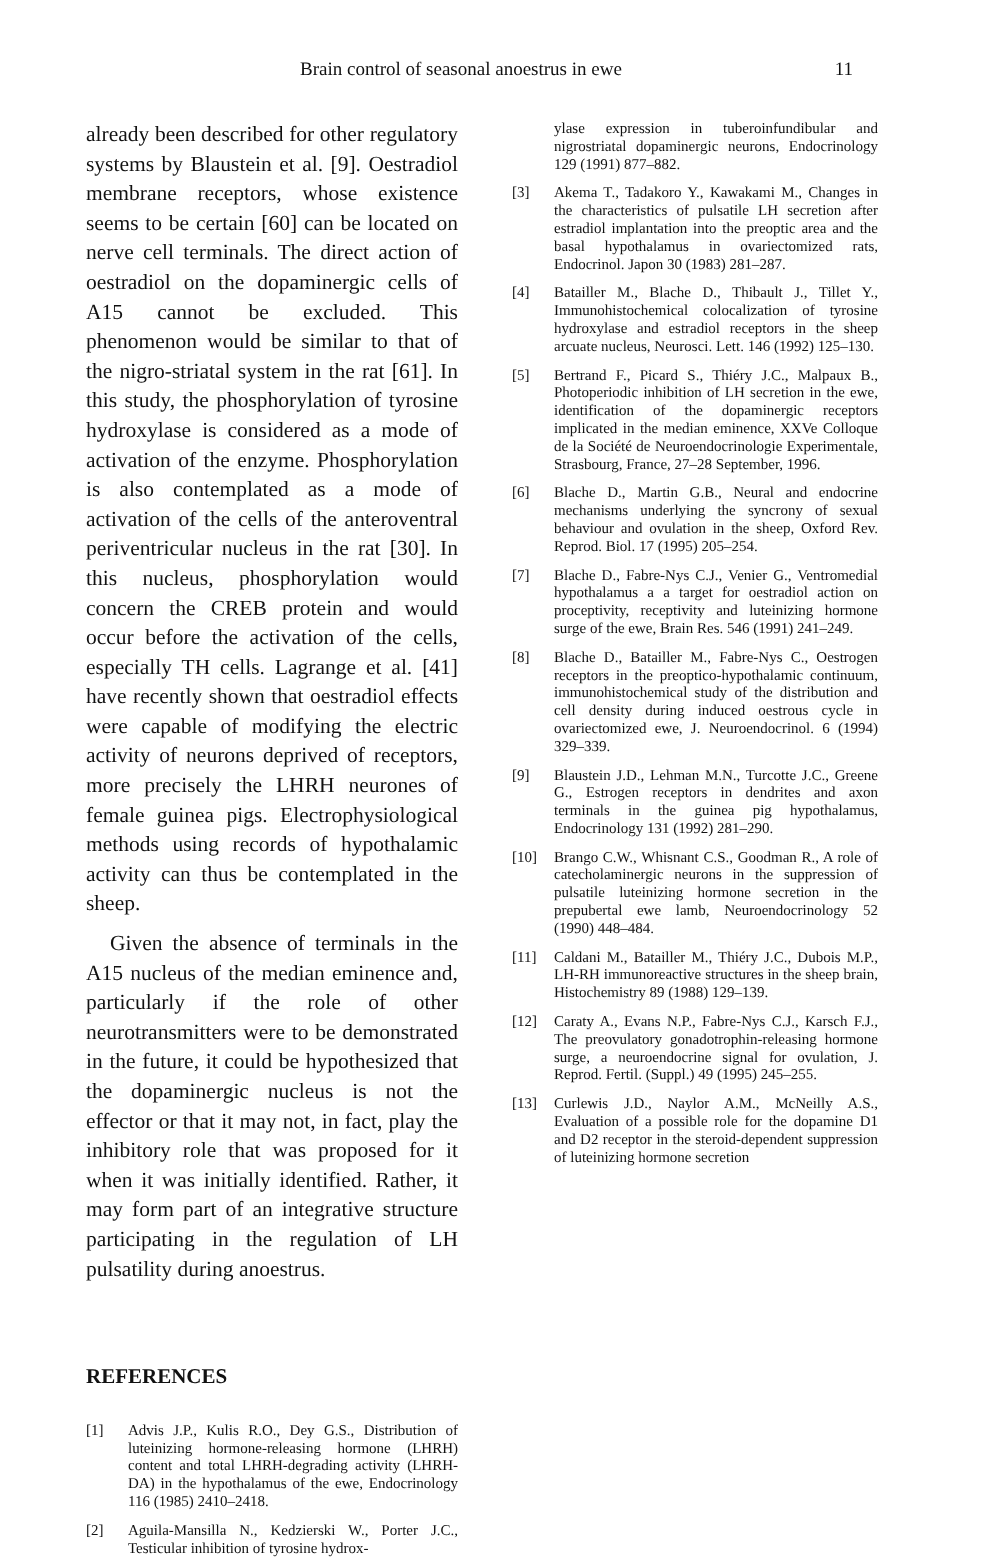Brain control of seasonal anoestrus in ewe 11
already been described for other regulatory systems by Blaustein et al. [9]. Oestradiol membrane receptors, whose existence seems to be certain [60] can be located on nerve cell terminals. The direct action of oestradiol on the dopaminergic cells of A15 cannot be excluded. This phenomenon would be similar to that of the nigro-striatal system in the rat [61]. In this study, the phosphorylation of tyrosine hydroxylase is considered as a mode of activation of the enzyme. Phosphorylation is also contemplated as a mode of activation of the cells of the anteroventral periventricular nucleus in the rat [30]. In this nucleus, phosphorylation would concern the CREB protein and would occur before the activation of the cells, especially TH cells. Lagrange et al. [41] have recently shown that oestradiol effects were capable of modifying the electric activity of neurons deprived of receptors, more precisely the LHRH neurones of female guinea pigs. Electrophysiological methods using records of hypothalamic activity can thus be contemplated in the sheep.
Given the absence of terminals in the A15 nucleus of the median eminence and, particularly if the role of other neurotransmitters were to be demonstrated in the future, it could be hypothesized that the dopaminergic nucleus is not the effector or that it may not, in fact, play the inhibitory role that was proposed for it when it was initially identified. Rather, it may form part of an integrative structure participating in the regulation of LH pulsatility during anoestrus.
REFERENCES
[1] Advis J.P., Kulis R.O., Dey G.S., Distribution of luteinizing hormone-releasing hormone (LHRH) content and total LHRH-degrading activity (LHRH-DA) in the hypothalamus of the ewe, Endocrinology 116 (1985) 2410–2418.
[2] Aguila-Mansilla N., Kedzierski W., Porter J.C., Testicular inhibition of tyrosine hydrox-
ylase expression in tuberoinfundibular and nigrostriatal dopaminergic neurons, Endocrinology 129 (1991) 877–882.
[3] Akema T., Tadakoro Y., Kawakami M., Changes in the characteristics of pulsatile LH secretion after estradiol implantation into the preoptic area and the basal hypothalamus in ovariectomized rats, Endocrinol. Japon 30 (1983) 281–287.
[4] Batailler M., Blache D., Thibault J., Tillet Y., Immunohistochemical colocalization of tyrosine hydroxylase and estradiol receptors in the sheep arcuate nucleus, Neurosci. Lett. 146 (1992) 125–130.
[5] Bertrand F., Picard S., Thiéry J.C., Malpaux B., Photoperiodic inhibition of LH secretion in the ewe, identification of the dopaminergic receptors implicated in the median eminence, XXVe Colloque de la Société de Neuroendocrinologie Experimentale, Strasbourg, France, 27–28 September, 1996.
[6] Blache D., Martin G.B., Neural and endocrine mechanisms underlying the syncrony of sexual behaviour and ovulation in the sheep, Oxford Rev. Reprod. Biol. 17 (1995) 205–254.
[7] Blache D., Fabre-Nys C.J., Venier G., Ventromedial hypothalamus a a target for oestradiol action on proceptivity, receptivity and luteinizing hormone surge of the ewe, Brain Res. 546 (1991) 241–249.
[8] Blache D., Batailler M., Fabre-Nys C., Oestrogen receptors in the preoptico-hypothalamic continuum, immunohistochemical study of the distribution and cell density during induced oestrous cycle in ovariectomized ewe, J. Neuroendocrinol. 6 (1994) 329–339.
[9] Blaustein J.D., Lehman M.N., Turcotte J.C., Greene G., Estrogen receptors in dendrites and axon terminals in the guinea pig hypothalamus, Endocrinology 131 (1992) 281–290.
[10] Brango C.W., Whisnant C.S., Goodman R., A role of catecholaminergic neurons in the suppression of pulsatile luteinizing hormone secretion in the prepubertal ewe lamb, Neuroendocrinology 52 (1990) 448–484.
[11] Caldani M., Batailler M., Thiéry J.C., Dubois M.P., LH-RH immunoreactive structures in the sheep brain, Histochemistry 89 (1988) 129–139.
[12] Caraty A., Evans N.P., Fabre-Nys C.J., Karsch F.J., The preovulatory gonadotrophin-releasing hormone surge, a neuroendocrine signal for ovulation, J. Reprod. Fertil. (Suppl.) 49 (1995) 245–255.
[13] Curlewis J.D., Naylor A.M., McNeilly A.S., Evaluation of a possible role for the dopamine D1 and D2 receptor in the steroid-dependent suppression of luteinizing hormone secretion